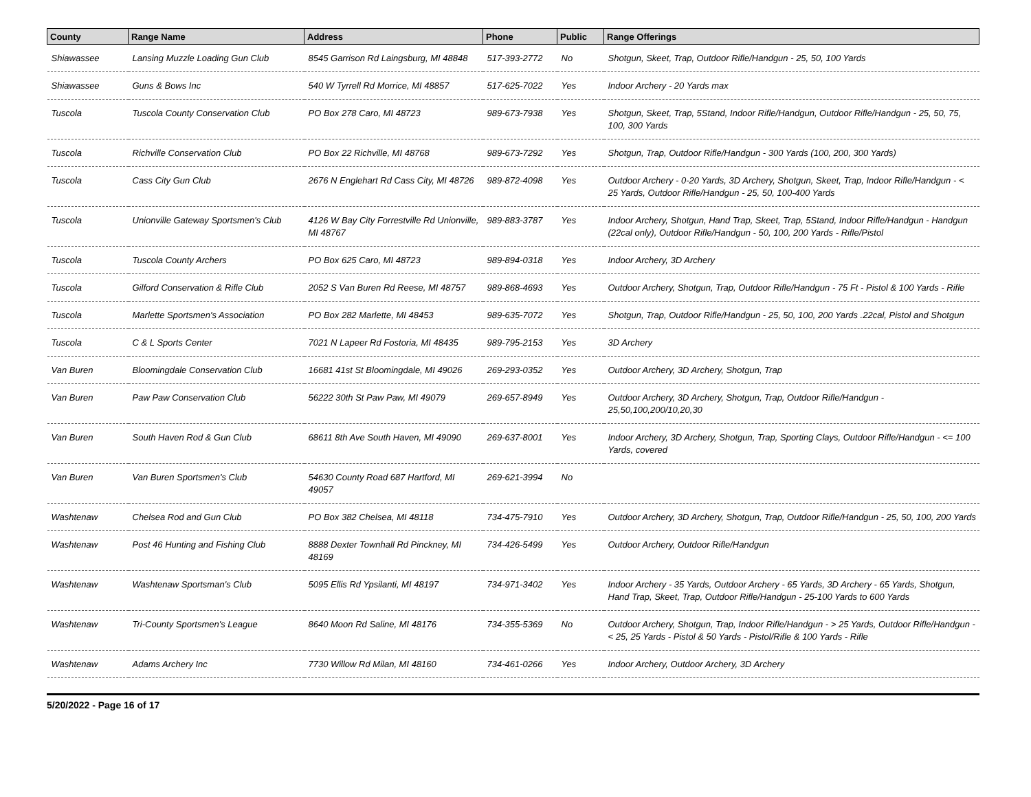| County | Range Name | Address | Phone | Public | Range Offerings |
| --- | --- | --- | --- | --- | --- |
| Shiawassee | Lansing Muzzle Loading Gun Club | 8545 Garrison Rd Laingsburg, MI 48848 | 517-393-2772 | No | Shotgun, Skeet, Trap, Outdoor Rifle/Handgun - 25, 50, 100 Yards |
| Shiawassee | Guns & Bows Inc | 540 W Tyrrell Rd Morrice, MI 48857 | 517-625-7022 | Yes | Indoor Archery - 20 Yards max |
| Tuscola | Tuscola County Conservation Club | PO Box 278 Caro, MI 48723 | 989-673-7938 | Yes | Shotgun, Skeet, Trap, 5Stand, Indoor Rifle/Handgun, Outdoor Rifle/Handgun - 25, 50, 75, 100, 300 Yards |
| Tuscola | Richville Conservation Club | PO Box 22 Richville, MI 48768 | 989-673-7292 | Yes | Shotgun, Trap, Outdoor Rifle/Handgun - 300 Yards (100, 200, 300 Yards) |
| Tuscola | Cass City Gun Club | 2676 N Englehart Rd Cass City, MI 48726 | 989-872-4098 | Yes | Outdoor Archery - 0-20 Yards, 3D Archery, Shotgun, Skeet, Trap, Indoor Rifle/Handgun - < 25 Yards, Outdoor Rifle/Handgun - 25, 50, 100-400 Yards |
| Tuscola | Unionville Gateway Sportsmen's Club | 4126 W Bay City Forrestville Rd Unionville, MI 48767 | 989-883-3787 | Yes | Indoor Archery, Shotgun, Hand Trap, Skeet, Trap, 5Stand, Indoor Rifle/Handgun - Handgun (22cal only), Outdoor Rifle/Handgun - 50, 100, 200 Yards - Rifle/Pistol |
| Tuscola | Tuscola County Archers | PO Box 625 Caro, MI 48723 | 989-894-0318 | Yes | Indoor Archery, 3D Archery |
| Tuscola | Gilford Conservation & Rifle Club | 2052 S Van Buren Rd Reese, MI 48757 | 989-868-4693 | Yes | Outdoor Archery, Shotgun, Trap, Outdoor Rifle/Handgun - 75 Ft - Pistol & 100 Yards - Rifle |
| Tuscola | Marlette Sportsmen's Association | PO Box 282 Marlette, MI 48453 | 989-635-7072 | Yes | Shotgun, Trap, Outdoor Rifle/Handgun - 25, 50, 100, 200 Yards .22cal, Pistol and Shotgun |
| Tuscola | C & L Sports Center | 7021 N Lapeer Rd Fostoria, MI 48435 | 989-795-2153 | Yes | 3D Archery |
| Van Buren | Bloomingdale Conservation Club | 16681 41st St Bloomingdale, MI 49026 | 269-293-0352 | Yes | Outdoor Archery, 3D Archery, Shotgun, Trap |
| Van Buren | Paw Paw Conservation Club | 56222 30th St Paw Paw, MI 49079 | 269-657-8949 | Yes | Outdoor Archery, 3D Archery, Shotgun, Trap, Outdoor Rifle/Handgun - 25,50,100,200/10,20,30 |
| Van Buren | South Haven Rod & Gun Club | 68611 8th Ave South Haven, MI 49090 | 269-637-8001 | Yes | Indoor Archery, 3D Archery, Shotgun, Trap, Sporting Clays, Outdoor Rifle/Handgun - <= 100 Yards, covered |
| Van Buren | Van Buren Sportsmen's Club | 54630 County Road 687 Hartford, MI 49057 | 269-621-3994 | No | |
| Washtenaw | Chelsea Rod and Gun Club | PO Box 382 Chelsea, MI 48118 | 734-475-7910 | Yes | Outdoor Archery, 3D Archery, Shotgun, Trap, Outdoor Rifle/Handgun - 25, 50, 100, 200 Yards |
| Washtenaw | Post 46 Hunting and Fishing Club | 8888 Dexter Townhall Rd Pinckney, MI 48169 | 734-426-5499 | Yes | Outdoor Archery, Outdoor Rifle/Handgun |
| Washtenaw | Washtenaw Sportsman's Club | 5095 Ellis Rd Ypsilanti, MI 48197 | 734-971-3402 | Yes | Indoor Archery - 35 Yards, Outdoor Archery - 65 Yards, 3D Archery - 65 Yards, Shotgun, Hand Trap, Skeet, Trap, Outdoor Rifle/Handgun - 25-100 Yards to 600 Yards |
| Washtenaw | Tri-County Sportsmen's League | 8640 Moon Rd Saline, MI 48176 | 734-355-5369 | No | Outdoor Archery, Shotgun, Trap, Indoor Rifle/Handgun - > 25 Yards, Outdoor Rifle/Handgun - < 25, 25 Yards - Pistol & 50 Yards - Pistol/Rifle & 100 Yards - Rifle |
| Washtenaw | Adams Archery Inc | 7730 Willow Rd Milan, MI 48160 | 734-461-0266 | Yes | Indoor Archery, Outdoor Archery, 3D Archery |
5/20/2022 - Page 16 of 17